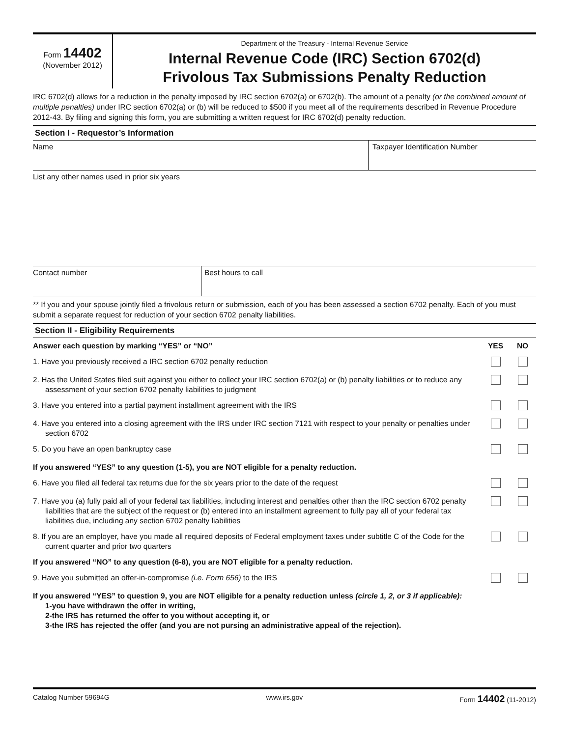Form 14402
(November 2012)
Department of the Treasury - Internal Revenue Service
Internal Revenue Code (IRC) Section 6702(d)
Frivolous Tax Submissions Penalty Reduction
IRC 6702(d) allows for a reduction in the penalty imposed by IRC section 6702(a) or 6702(b). The amount of a penalty (or the combined amount of multiple penalties) under IRC section 6702(a) or (b) will be reduced to $500 if you meet all of the requirements described in Revenue Procedure 2012-43. By filing and signing this form, you are submitting a written request for IRC 6702(d) penalty reduction.
Section I - Requestor’s Information
Name Taxpayer Identification Number
List any other names used in prior six years
Contact number Best hours to call
** If you and your spouse jointly filed a frivolous return or submission, each of you has been assessed a section 6702 penalty. Each of you must submit a separate request for reduction of your section 6702 penalty liabilities.
Section II - Eligibility Requirements
| Answer each question by marking “YES” or “NO” | YES | NO |
| --- | --- | --- |
| 1. Have you previously received a IRC section 6702 penalty reduction | | |
| 2. Has the United States filed suit against you either to collect your IRC section 6702(a) or (b) penalty liabilities or to reduce any assessment of your section 6702 penalty liabilities to judgment | | |
| 3. Have you entered into a partial payment installment agreement with the IRS | | |
| 4. Have you entered into a closing agreement with the IRS under IRC section 7121 with respect to your penalty or penalties under section 6702 | | |
| 5. Do you have an open bankruptcy case | | |
| If you answered “YES” to any question (1-5), you are NOT eligible for a penalty reduction. | | |
| 6. Have you filed all federal tax returns due for the six years prior to the date of the request | | |
| 7. Have you (a) fully paid all of your federal tax liabilities, including interest and penalties other than the IRC section 6702 penalty liabilities that are the subject of the request or (b) entered into an installment agreement to fully pay all of your federal tax liabilities due, including any section 6702 penalty liabilities | | |
| 8. If you are an employer, have you made all required deposits of Federal employment taxes under subtitle C of the Code for the current quarter and prior two quarters | | |
| If you answered “NO” to any question (6-8), you are NOT eligible for a penalty reduction. | | |
| 9. Have you submitted an offer-in-compromise (i.e. Form 656) to the IRS | | |
| If you answered “YES” to question 9, you are NOT eligible for a penalty reduction unless (circle 1, 2, or 3 if applicable): 1-you have withdrawn the offer in writing, 2-the IRS has returned the offer to you without accepting it, or 3-the IRS has rejected the offer (and you are not pursing an administrative appeal of the rejection). | | |
Catalog Number 59694G www.irs.gov Form 14402 (11-2012)